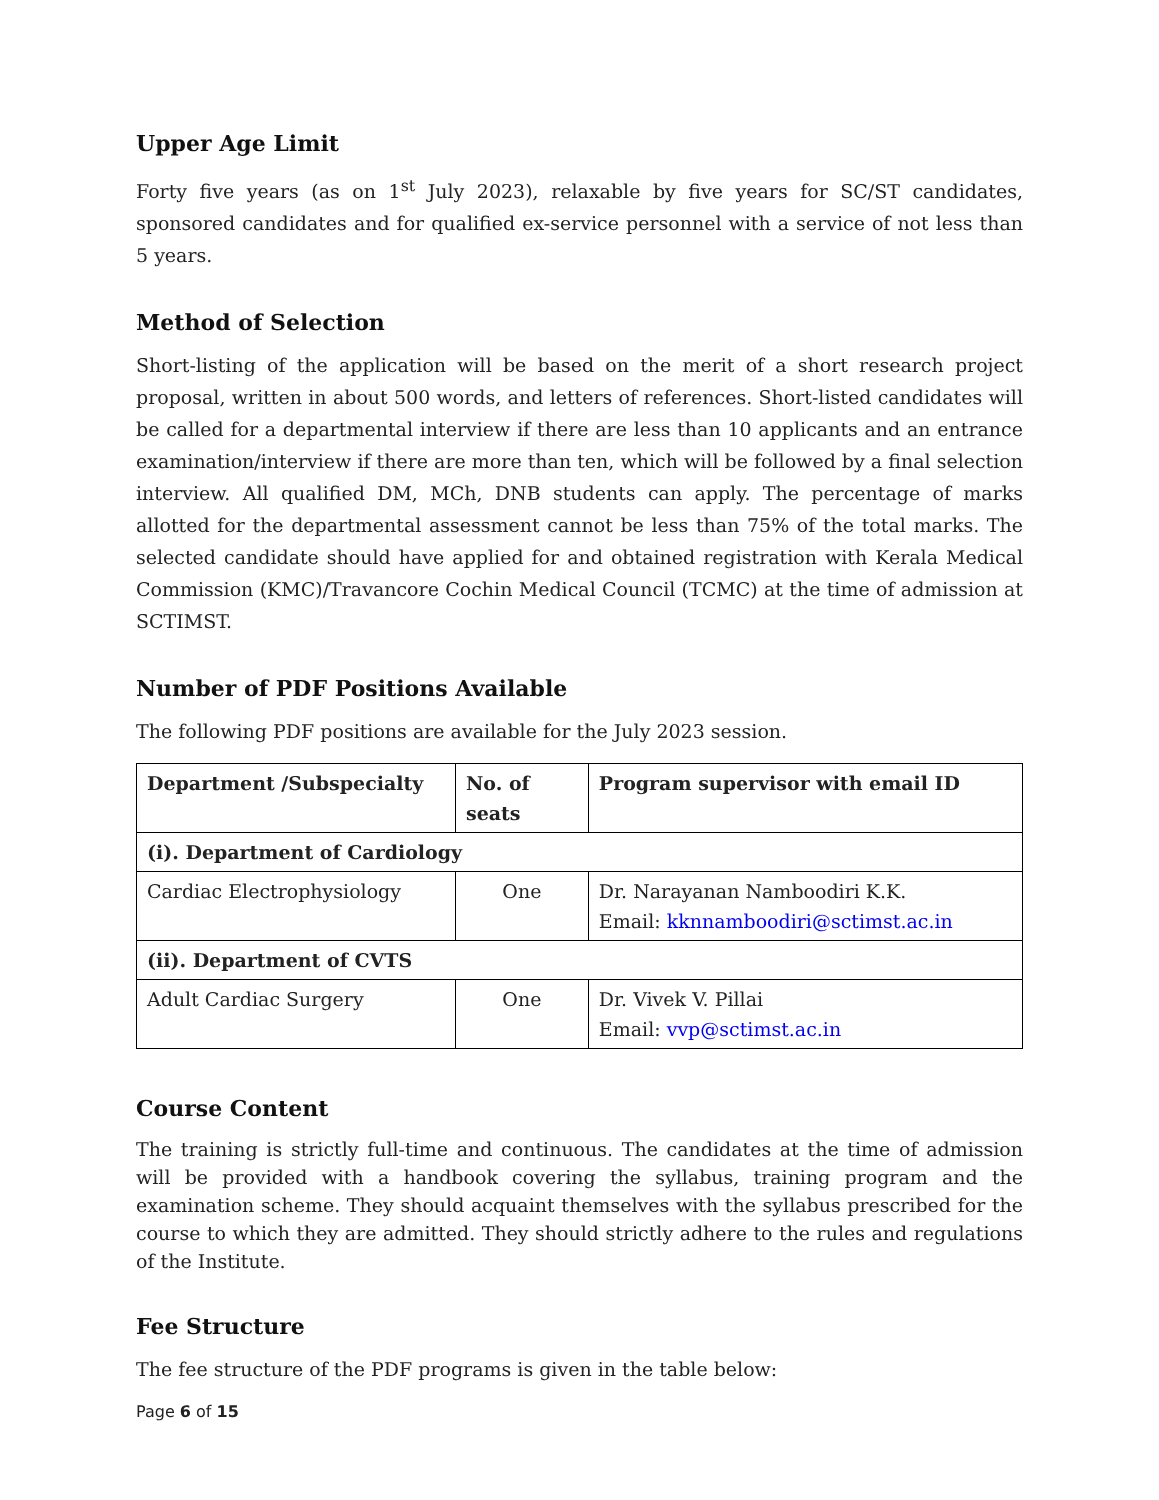Upper Age Limit
Forty five years (as on 1<sup>st</sup> July 2023), relaxable by five years for SC/ST candidates, sponsored candidates and for qualified ex-service personnel with a service of not less than 5 years.
Method of Selection
Short-listing of the application will be based on the merit of a short research project proposal, written in about 500 words, and letters of references. Short-listed candidates will be called for a departmental interview if there are less than 10 applicants and an entrance examination/interview if there are more than ten, which will be followed by a final selection interview. All qualified DM, MCh, DNB students can apply. The percentage of marks allotted for the departmental assessment cannot be less than 75% of the total marks. The selected candidate should have applied for and obtained registration with Kerala Medical Commission (KMC)/Travancore Cochin Medical Council (TCMC) at the time of admission at SCTIMST.
Number of PDF Positions Available
The following PDF positions are available for the July 2023 session.
| Department /Subspecialty | No. of seats | Program supervisor with email ID |
| --- | --- | --- |
| (i). Department of Cardiology | | |
| Cardiac Electrophysiology | One | Dr. Narayanan Namboodiri K.K. Email: kknnamboodiri@sctimst.ac.in |
| (ii). Department of CVTS | | |
| Adult Cardiac Surgery | One | Dr. Vivek V. Pillai Email: vvp@sctimst.ac.in |
Course Content
The training is strictly full-time and continuous. The candidates at the time of admission will be provided with a handbook covering the syllabus, training program and the examination scheme. They should acquaint themselves with the syllabus prescribed for the course to which they are admitted. They should strictly adhere to the rules and regulations of the Institute.
Fee Structure
The fee structure of the PDF programs is given in the table below:
Page 6 of 15